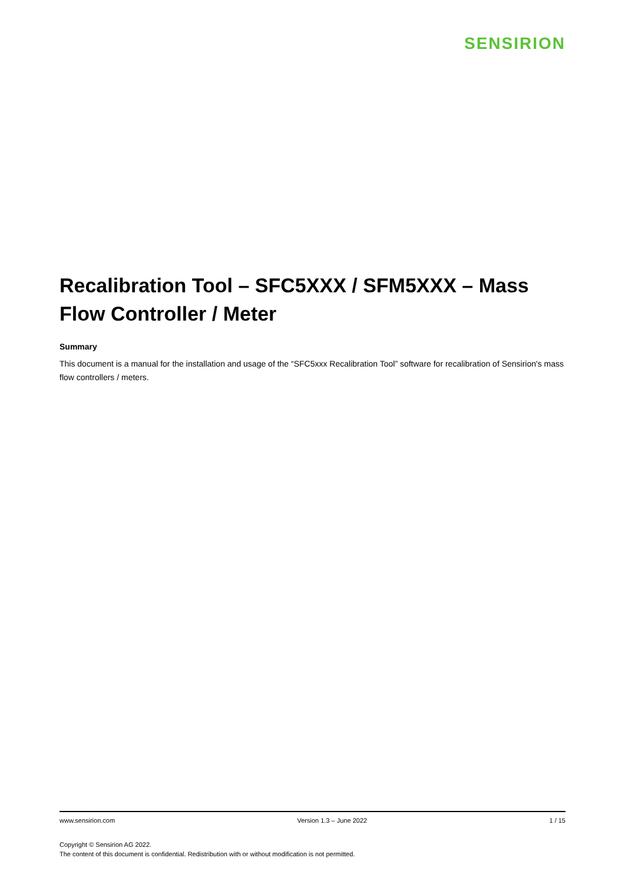SENSIRION
Recalibration Tool – SFC5XXX / SFM5XXX – Mass Flow Controller / Meter
Summary
This document is a manual for the installation and usage of the “SFC5xxx Recalibration Tool” software for recalibration of Sensirion's mass flow controllers / meters.
www.sensirion.com Version 1.3 – June 2022 1 / 15
Copyright © Sensirion AG 2022.
The content of this document is confidential. Redistribution with or without modification is not permitted.